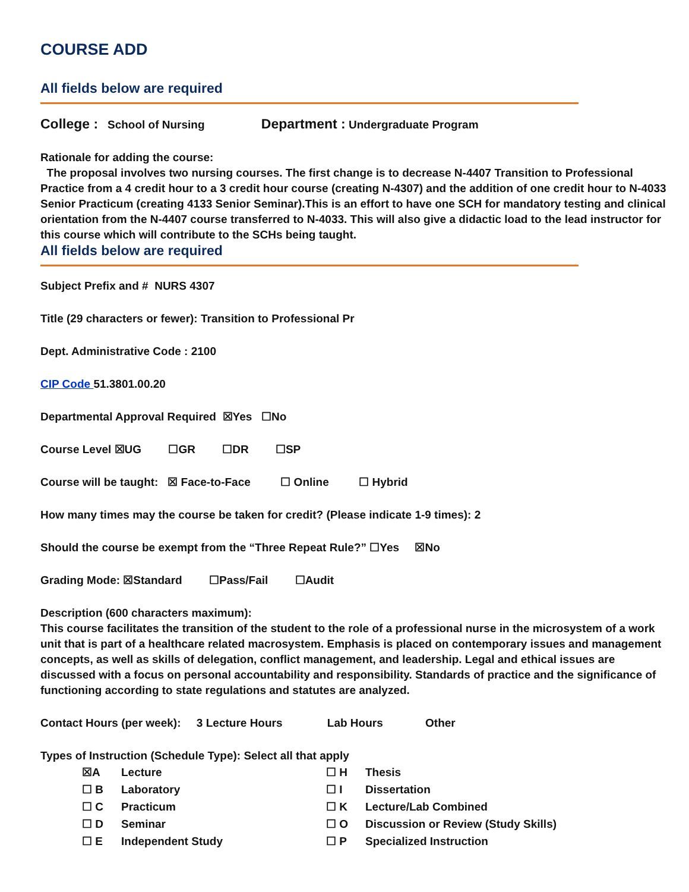COURSE ADD
All fields below are required
College : School of Nursing Department : Undergraduate Program
Rationale for adding the course:
The proposal involves two nursing courses. The first change is to decrease N-4407 Transition to Professional Practice from a 4 credit hour to a 3 credit hour course (creating N-4307) and the addition of one credit hour to N-4033 Senior Practicum (creating 4133 Senior Seminar).This is an effort to have one SCH for mandatory testing and clinical orientation from the N-4407 course transferred to N-4033. This will also give a didactic load to the lead instructor for this course which will contribute to the SCHs being taught.
All fields below are required
Subject Prefix and # NURS 4307
Title (29 characters or fewer): Transition to Professional Pr
Dept. Administrative Code : 2100
CIP Code 51.3801.00.20
Departmental Approval Required ☒Yes ☐No
Course Level ☒UG ☐GR ☐DR ☐SP
Course will be taught: ☒ Face-to-Face ☐ Online ☐ Hybrid
How many times may the course be taken for credit? (Please indicate 1-9 times): 2
Should the course be exempt from the “Three Repeat Rule?” ☐Yes ☒No
Grading Mode: ☒Standard ☐Pass/Fail ☐Audit
Description (600 characters maximum):
This course facilitates the transition of the student to the role of a professional nurse in the microsystem of a work unit that is part of a healthcare related macrosystem. Emphasis is placed on contemporary issues and management concepts, as well as skills of delegation, conflict management, and leadership. Legal and ethical issues are discussed with a focus on personal accountability and responsibility. Standards of practice and the significance of functioning according to state regulations and statutes are analyzed.
Contact Hours (per week): 3 Lecture Hours Lab Hours Other
Types of Instruction (Schedule Type): Select all that apply
☒A Lecture ☐ H Thesis ☐ B Laboratory ☐ I Dissertation ☐ C Practicum ☐ K Lecture/Lab Combined ☐ D Seminar ☐ O Discussion or Review (Study Skills) ☐ E Independent Study ☐ P Specialized Instruction